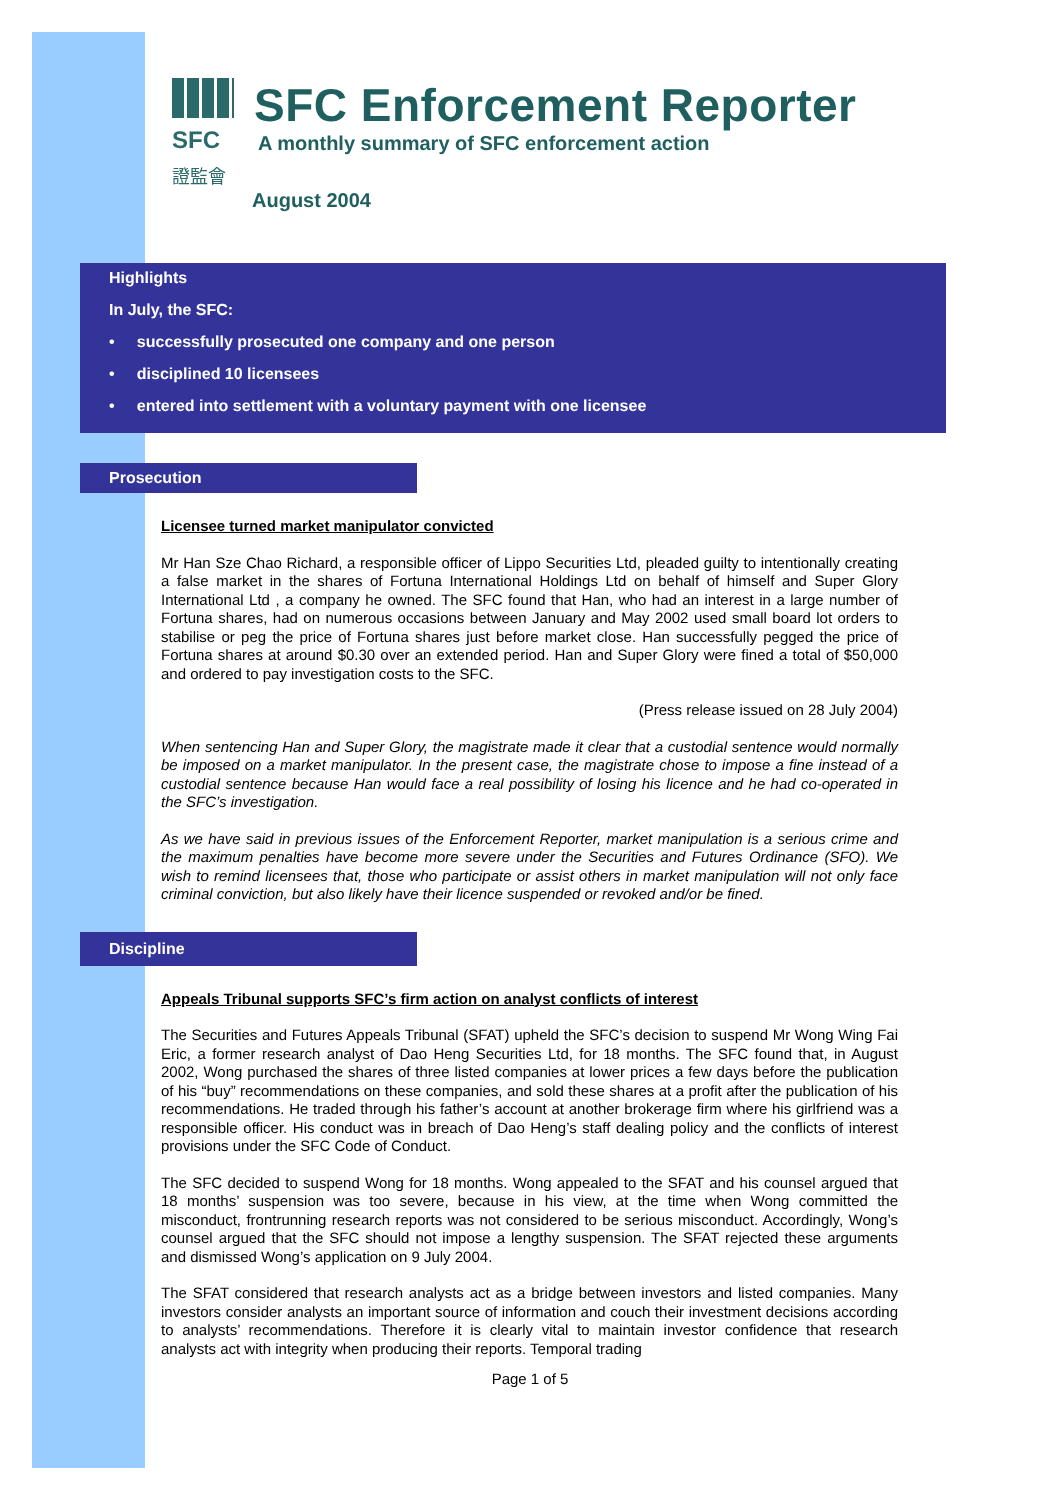SFC
證監會
SFC Enforcement Reporter
A monthly summary of SFC enforcement action
August 2004
Highlights
In July, the SFC:
• successfully prosecuted one company and one person
• disciplined 10 licensees
• entered into settlement with a voluntary payment with one licensee
Prosecution
Licensee turned market manipulator convicted
Mr Han Sze Chao Richard, a responsible officer of Lippo Securities Ltd, pleaded guilty to intentionally creating a false market in the shares of Fortuna International Holdings Ltd on behalf of himself and Super Glory International Ltd , a company he owned. The SFC found that Han, who had an interest in a large number of Fortuna shares, had on numerous occasions between January and May 2002 used small board lot orders to stabilise or peg the price of Fortuna shares just before market close. Han successfully pegged the price of Fortuna shares at around $0.30 over an extended period. Han and Super Glory were fined a total of $50,000 and ordered to pay investigation costs to the SFC.
(Press release issued on 28 July 2004)
When sentencing Han and Super Glory, the magistrate made it clear that a custodial sentence would normally be imposed on a market manipulator. In the present case, the magistrate chose to impose a fine instead of a custodial sentence because Han would face a real possibility of losing his licence and he had co-operated in the SFC’s investigation.
As we have said in previous issues of the Enforcement Reporter, market manipulation is a serious crime and the maximum penalties have become more severe under the Securities and Futures Ordinance (SFO). We wish to remind licensees that, those who participate or assist others in market manipulation will not only face criminal conviction, but also likely have their licence suspended or revoked and/or be fined.
Discipline
Appeals Tribunal supports SFC’s firm action on analyst conflicts of interest
The Securities and Futures Appeals Tribunal (SFAT) upheld the SFC’s decision to suspend Mr Wong Wing Fai Eric, a former research analyst of Dao Heng Securities Ltd, for 18 months. The SFC found that, in August 2002, Wong purchased the shares of three listed companies at lower prices a few days before the publication of his “buy” recommendations on these companies, and sold these shares at a profit after the publication of his recommendations. He traded through his father’s account at another brokerage firm where his girlfriend was a responsible officer. His conduct was in breach of Dao Heng’s staff dealing policy and the conflicts of interest provisions under the SFC Code of Conduct.
The SFC decided to suspend Wong for 18 months. Wong appealed to the SFAT and his counsel argued that 18 months’ suspension was too severe, because in his view, at the time when Wong committed the misconduct, frontrunning research reports was not considered to be serious misconduct. Accordingly, Wong’s counsel argued that the SFC should not impose a lengthy suspension. The SFAT rejected these arguments and dismissed Wong’s application on 9 July 2004.
The SFAT considered that research analysts act as a bridge between investors and listed companies. Many investors consider analysts an important source of information and couch their investment decisions according to analysts’ recommendations. Therefore it is clearly vital to maintain investor confidence that research analysts act with integrity when producing their reports. Temporal trading
Page 1 of 5